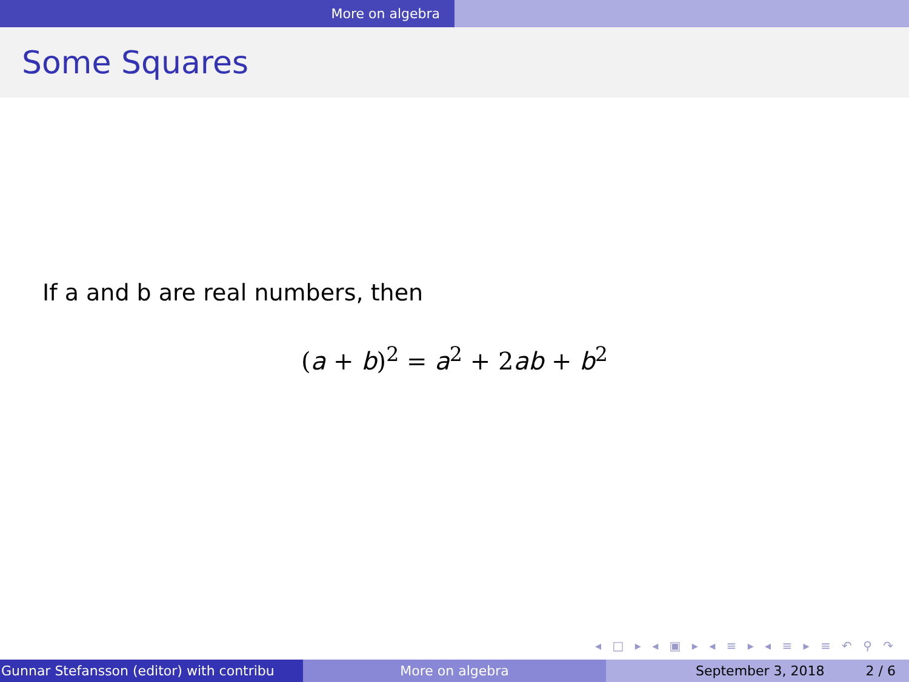More on algebra
Some Squares
If a and b are real numbers, then
(a + b)<sup>2</sup> = a<sup>2</sup> + 2ab + b<sup>2</sup>
◂ □ ▸ ◂ ▣ ▸ ◂ ≡ ▸ ◂ ≡ ▸ ≡ ↶ ⚲ ↷
Gunnar Stefansson (editor) with contribu More on algebra September 3, 2018 2 / 6